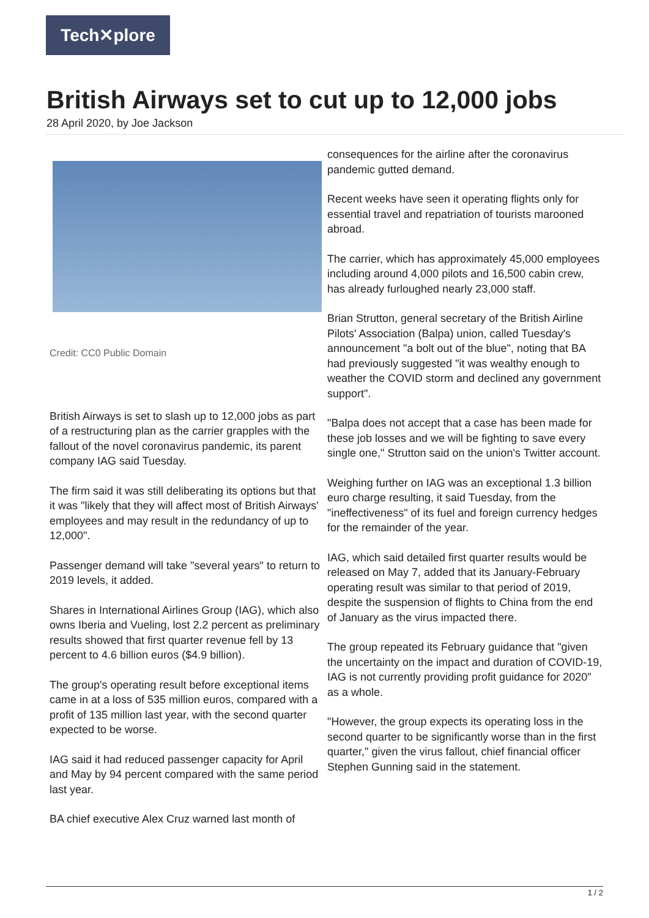Tech✕plore
British Airways set to cut up to 12,000 jobs
28 April 2020, by Joe Jackson
Credit: CC0 Public Domain
British Airways is set to slash up to 12,000 jobs as part of a restructuring plan as the carrier grapples with the fallout of the novel coronavirus pandemic, its parent company IAG said Tuesday.
The firm said it was still deliberating its options but that it was "likely that they will affect most of British Airways' employees and may result in the redundancy of up to 12,000".
Passenger demand will take "several years" to return to 2019 levels, it added.
Shares in International Airlines Group (IAG), which also owns Iberia and Vueling, lost 2.2 percent as preliminary results showed that first quarter revenue fell by 13 percent to 4.6 billion euros ($4.9 billion).
The group's operating result before exceptional items came in at a loss of 535 million euros, compared with a profit of 135 million last year, with the second quarter expected to be worse.
IAG said it had reduced passenger capacity for April and May by 94 percent compared with the same period last year.
BA chief executive Alex Cruz warned last month of
consequences for the airline after the coronavirus pandemic gutted demand.
Recent weeks have seen it operating flights only for essential travel and repatriation of tourists marooned abroad.
The carrier, which has approximately 45,000 employees including around 4,000 pilots and 16,500 cabin crew, has already furloughed nearly 23,000 staff.
Brian Strutton, general secretary of the British Airline Pilots' Association (Balpa) union, called Tuesday's announcement "a bolt out of the blue", noting that BA had previously suggested "it was wealthy enough to weather the COVID storm and declined any government support".
"Balpa does not accept that a case has been made for these job losses and we will be fighting to save every single one," Strutton said on the union's Twitter account.
Weighing further on IAG was an exceptional 1.3 billion euro charge resulting, it said Tuesday, from the "ineffectiveness" of its fuel and foreign currency hedges for the remainder of the year.
IAG, which said detailed first quarter results would be released on May 7, added that its January-February operating result was similar to that period of 2019, despite the suspension of flights to China from the end of January as the virus impacted there.
The group repeated its February guidance that "given the uncertainty on the impact and duration of COVID-19, IAG is not currently providing profit guidance for 2020" as a whole.
"However, the group expects its operating loss in the second quarter to be significantly worse than in the first quarter," given the virus fallout, chief financial officer Stephen Gunning said in the statement.
1 / 2